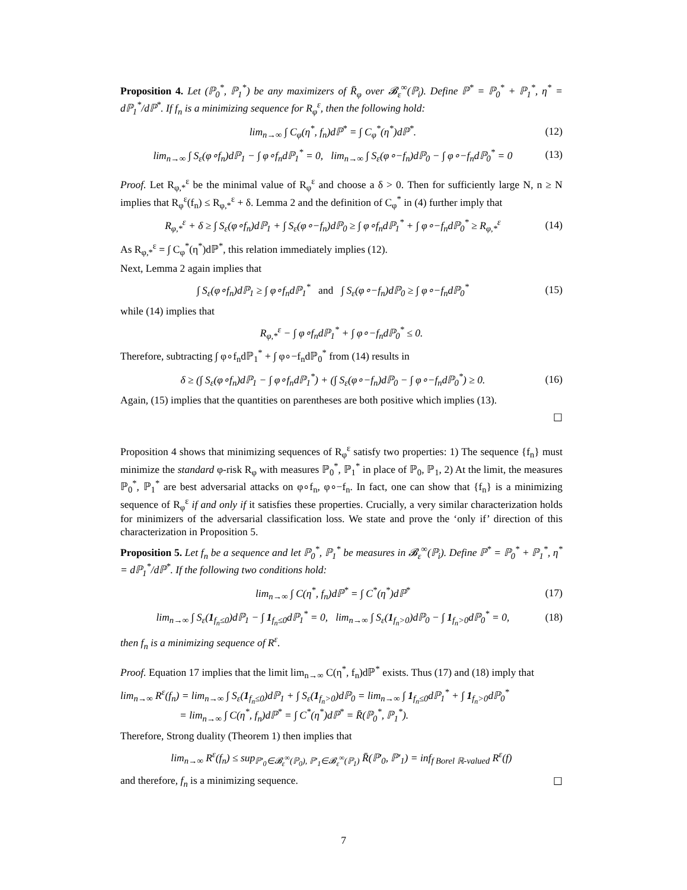Proposition 4. Let (ℙ<sub>0</sub><sup>*</sup>, ℙ<sub>1</sub><sup>*</sup>) be any maximizers of R̄<sub>φ</sub> over 𝓑<sub>ε</sub><sup>∞</sup>(ℙ<sub>i</sub>). Define ℙ<sup>*</sup> = ℙ<sub>0</sub><sup>*</sup> + ℙ<sub>1</sub><sup>*</sup>, η<sup>*</sup> = dℙ<sub>1</sub><sup>*</sup>/dℙ<sup>*</sup>. If f<sub>n</sub> is a minimizing sequence for R<sub>φ</sub><sup>ε</sup>, then the following hold:
lim<sub>n→∞</sub> ∫ C<sub>φ</sub>(η<sup>*</sup>, f<sub>n</sub>)dℙ<sup>*</sup> = ∫ C<sub>φ</sub><sup>*</sup>(η<sup>*</sup>)dℙ<sup>*</sup>. (12)
lim<sub>n→∞</sub> ∫ S<sub>ε</sub>(φ∘f<sub>n</sub>)dℙ<sub>1</sub> − ∫ φ∘f<sub>n</sub>dℙ<sub>1</sub><sup>*</sup> = 0, lim<sub>n→∞</sub> ∫ S<sub>ε</sub>(φ∘−f<sub>n</sub>)dℙ<sub>0</sub> − ∫ φ∘−f<sub>n</sub>dℙ<sub>0</sub><sup>*</sup> = 0 (13)
Proof. Let R<sub>φ,*</sub><sup>ε</sup> be the minimal value of R<sub>φ</sub><sup>ε</sup> and choose a δ > 0. Then for sufficiently large N, n ≥ N implies that R<sub>φ</sub><sup>ε</sup>(f<sub>n</sub>) ≤ R<sub>φ,*</sub><sup>ε</sup> + δ. Lemma 2 and the definition of C<sub>φ</sub><sup>*</sup> in (4) further imply that
R<sub>φ,*</sub><sup>ε</sup> + δ ≥ ∫ S<sub>ε</sub>(φ∘f<sub>n</sub>)dℙ<sub>1</sub> + ∫ S<sub>ε</sub>(φ∘−f<sub>n</sub>)dℙ<sub>0</sub> ≥ ∫ φ∘f<sub>n</sub>dℙ<sub>1</sub><sup>*</sup> + ∫ φ∘−f<sub>n</sub>dℙ<sub>0</sub><sup>*</sup> ≥ R<sub>φ,*</sub><sup>ε</sup> (14)
As R<sub>φ,*</sub><sup>ε</sup> = ∫ C<sub>φ</sub><sup>*</sup>(η<sup>*</sup>)dℙ<sup>*</sup>, this relation immediately implies (12).
Next, Lemma 2 again implies that
∫ S<sub>ε</sub>(φ∘f<sub>n</sub>)dℙ<sub>1</sub> ≥ ∫ φ∘f<sub>n</sub>dℙ<sub>1</sub><sup>*</sup> and ∫ S<sub>ε</sub>(φ∘−f<sub>n</sub>)dℙ<sub>0</sub> ≥ ∫ φ∘−f<sub>n</sub>dℙ<sub>0</sub><sup>*</sup> (15)
while (14) implies that
R<sub>φ,*</sub><sup>ε</sup> − ∫ φ∘f<sub>n</sub>dℙ<sub>1</sub><sup>*</sup> + ∫ φ∘−f<sub>n</sub>dℙ<sub>0</sub><sup>*</sup> ≤ 0.
Therefore, subtracting ∫ φ∘f<sub>n</sub>dℙ<sub>1</sub><sup>*</sup> + ∫ φ∘−f<sub>n</sub>dℙ<sub>0</sub><sup>*</sup> from (14) results in
δ ≥ (∫ S<sub>ε</sub>(φ∘f<sub>n</sub>)dℙ<sub>1</sub> − ∫ φ∘f<sub>n</sub>dℙ<sub>1</sub><sup>*</sup>) + (∫ S<sub>ε</sub>(φ∘−f<sub>n</sub>)dℙ<sub>0</sub> − ∫ φ∘−f<sub>n</sub>dℙ<sub>0</sub><sup>*</sup>) ≥ 0. (16)
Again, (15) implies that the quantities on parentheses are both positive which implies (13).
☐
Proposition 4 shows that minimizing sequences of R<sub>φ</sub><sup>ε</sup> satisfy two properties: 1) The sequence {f<sub>n</sub>} must minimize the standard φ-risk R<sub>φ</sub> with measures ℙ<sub>0</sub><sup>*</sup>, ℙ<sub>1</sub><sup>*</sup> in place of ℙ<sub>0</sub>, ℙ<sub>1</sub>, 2) At the limit, the measures ℙ<sub>0</sub><sup>*</sup>, ℙ<sub>1</sub><sup>*</sup> are best adversarial attacks on φ∘f<sub>n</sub>, φ∘−f<sub>n</sub>. In fact, one can show that {f<sub>n</sub>} is a minimizing sequence of R<sub>φ</sub><sup>ε</sup> if and only if it satisfies these properties. Crucially, a very similar characterization holds for minimizers of the adversarial classification loss. We state and prove the ‘only if’ direction of this characterization in Proposition 5.
Proposition 5. Let f<sub>n</sub> be a sequence and let ℙ<sub>0</sub><sup>*</sup>, ℙ<sub>1</sub><sup>*</sup> be measures in 𝓑<sub>ε</sub><sup>∞</sup>(ℙ<sub>i</sub>). Define ℙ<sup>*</sup> = ℙ<sub>0</sub><sup>*</sup> + ℙ<sub>1</sub><sup>*</sup>, η<sup>*</sup> = dℙ<sub>1</sub><sup>*</sup>/dℙ<sup>*</sup>. If the following two conditions hold:
lim<sub>n→∞</sub> ∫ C(η<sup>*</sup>, f<sub>n</sub>)dℙ<sup>*</sup> = ∫ C<sup>*</sup>(η<sup>*</sup>)dℙ<sup>*</sup> (17)
lim<sub>n→∞</sub> ∫ S<sub>ε</sub>(1<sub>f<sub>n</sub>≤0</sub>)dℙ<sub>1</sub> − ∫ 1<sub>f<sub>n</sub>≤0</sub>dℙ<sub>1</sub><sup>*</sup> = 0, lim<sub>n→∞</sub> ∫ S<sub>ε</sub>(1<sub>f<sub>n</sub>>0</sub>)dℙ<sub>0</sub> − ∫ 1<sub>f<sub>n</sub>>0</sub>dℙ<sub>0</sub><sup>*</sup> = 0, (18)
then f<sub>n</sub> is a minimizing sequence of R<sup>ε</sup>.
Proof. Equation 17 implies that the limit lim<sub>n→∞</sub> C(η<sup>*</sup>, f<sub>n</sub>)dℙ<sup>*</sup> exists. Thus (17) and (18) imply that
lim<sub>n→∞</sub> R<sup>ε</sup>(f<sub>n</sub>) = lim<sub>n→∞</sub> ∫ S<sub>ε</sub>(1<sub>f<sub>n</sub>≤0</sub>)dℙ<sub>1</sub> + ∫ S<sub>ε</sub>(1<sub>f<sub>n</sub>>0</sub>)dℙ<sub>0</sub> = lim<sub>n→∞</sub> ∫ 1<sub>f<sub>n</sub>≤0</sub>dℙ<sub>1</sub><sup>*</sup> + ∫ 1<sub>f<sub>n</sub>>0</sub>dℙ<sub>0</sub><sup>*</sup>
= lim<sub>n→∞</sub> ∫ C(η<sup>*</sup>, f<sub>n</sub>)dℙ<sup>*</sup> = ∫ C<sup>*</sup>(η<sup>*</sup>)dℙ<sup>*</sup> = R̄(ℙ<sub>0</sub><sup>*</sup>, ℙ<sub>1</sub><sup>*</sup>).
Therefore, Strong duality (Theorem 1) then implies that
lim<sub>n→∞</sub> R<sup>ε</sup>(f<sub>n</sub>) ≤ sup<sub>ℙ′<sub>0</sub>∈𝓑<sub>ε</sub><sup>∞</sup>(ℙ<sub>0</sub>), ℙ′<sub>1</sub>∈𝓑<sub>ε</sub><sup>∞</sup>(ℙ<sub>1</sub>)</sub> R̄(ℙ′<sub>0</sub>, ℙ′<sub>1</sub>) = inf<sub>f Borel ℝ-valued</sub> R<sup>ε</sup>(f)
and therefore, f<sub>n</sub> is a minimizing sequence. ☐
7